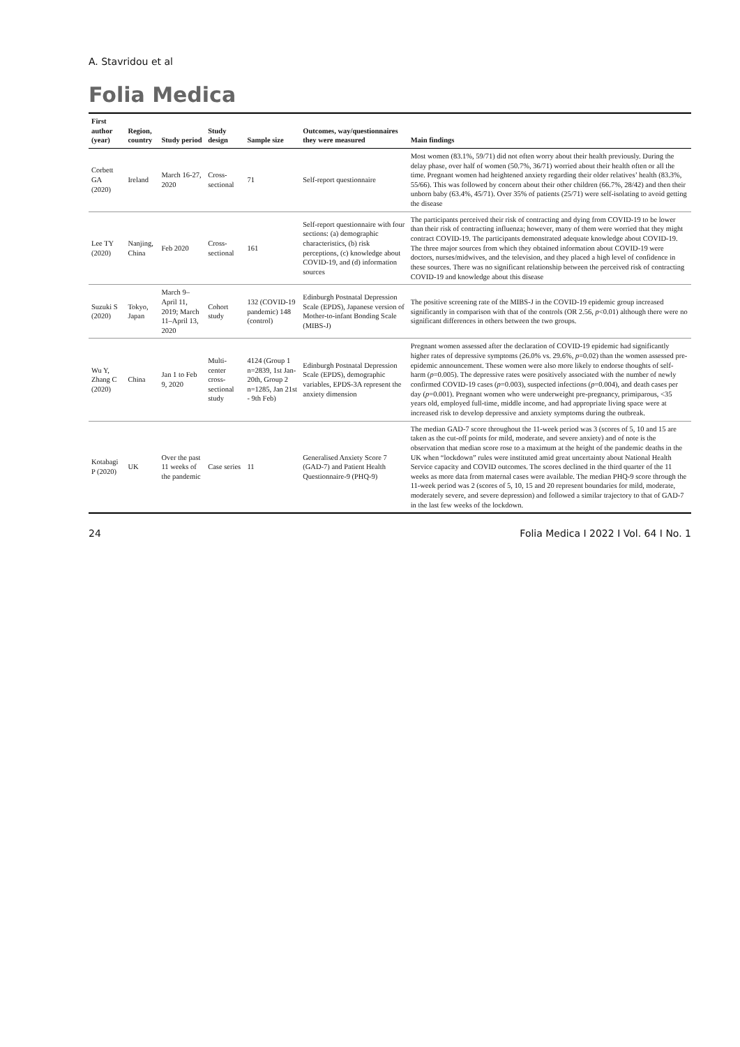A. Stavridou et al
Folia Medica
| First author (year) | Region, country | Study period | Study design | Sample size | Outcomes, way/questionnaires they were measured | Main findings |
| --- | --- | --- | --- | --- | --- | --- |
| Corbett GA (2020) | Ireland | March 16-27, 2020 | Cross-sectional | 71 | Self-report questionnaire | Most women (83.1%, 59/71) did not often worry about their health previously. During the delay phase, over half of women (50.7%, 36/71) worried about their health often or all the time. Pregnant women had heightened anxiety regarding their older relatives’ health (83.3%, 55/66). This was followed by concern about their other children (66.7%, 28/42) and then their unborn baby (63.4%, 45/71). Over 35% of patients (25/71) were self-isolating to avoid getting the disease |
| Lee TY (2020) | Nanjing, China | Feb 2020 | Cross-sectional | 161 | Self-report questionnaire with four sections: (a) demographic characteristics, (b) risk perceptions, (c) knowledge about COVID-19, and (d) information sources | The participants perceived their risk of contracting and dying from COVID-19 to be lower than their risk of contracting influenza; however, many of them were worried that they might contract COVID-19. The participants demonstrated adequate knowledge about COVID-19. The three major sources from which they obtained information about COVID-19 were doctors, nurses/midwives, and the television, and they placed a high level of confidence in these sources. There was no significant relationship between the perceived risk of contracting COVID-19 and knowledge about this disease |
| Suzuki S (2020) | Tokyo, Japan | March 9–April 11, 2019; March 11–April 13, 2020 | Cohort study | 132 (COVID-19 pandemic) 148 (control) | Edinburgh Postnatal Depression Scale (EPDS), Japanese version of Mother-to-infant Bonding Scale (MIBS-J) | The positive screening rate of the MIBS-J in the COVID-19 epidemic group increased significantly in comparison with that of the controls (OR 2.56, p <0.01) although there were no significant differences in others between the two groups. |
| Wu Y, Zhang C (2020) | China | Jan 1 to Feb 9, 2020 | Multi-center cross-sectional study | 4124 (Group 1 n=2839, 1st Jan-20th, Group 2 n=1285, Jan 21st - 9th Feb) | Edinburgh Postnatal Depression Scale (EPDS), demographic variables, EPDS-3A represent the anxiety dimension | Pregnant women assessed after the declaration of COVID-19 epidemic had significantly higher rates of depressive symptoms (26.0% vs. 29.6%, p =0.02) than the women assessed pre-epidemic announcement. These women were also more likely to endorse thoughts of self-harm ( p =0.005). The depressive rates were positively associated with the number of newly confirmed COVID-19 cases ( p =0.003), suspected infections ( p =0.004), and death cases per day ( p =0.001). Pregnant women who were underweight pre-pregnancy, primiparous, <35 years old, employed full-time, middle income, and had appropriate living space were at increased risk to develop depressive and anxiety symptoms during the outbreak. |
| Kotabagi P (2020) | UK | Over the past 11 weeks of the pandemic | Case series | 11 | Generalised Anxiety Score 7 (GAD-7) and Patient Health Questionnaire-9 (PHQ-9) | The median GAD-7 score throughout the 11-week period was 3 (scores of 5, 10 and 15 are taken as the cut-off points for mild, moderate, and severe anxiety) and of note is the observation that median score rose to a maximum at the height of the pandemic deaths in the UK when “lockdown” rules were instituted amid great uncertainty about National Health Service capacity and COVID outcomes. The scores declined in the third quarter of the 11 weeks as more data from maternal cases were available. The median PHQ-9 score through the 11-week period was 2 (scores of 5, 10, 15 and 20 represent boundaries for mild, moderate, moderately severe, and severe depression) and followed a similar trajectory to that of GAD-7 in the last few weeks of the lockdown. |
24 Folia Medica I 2022 I Vol. 64 I No. 1